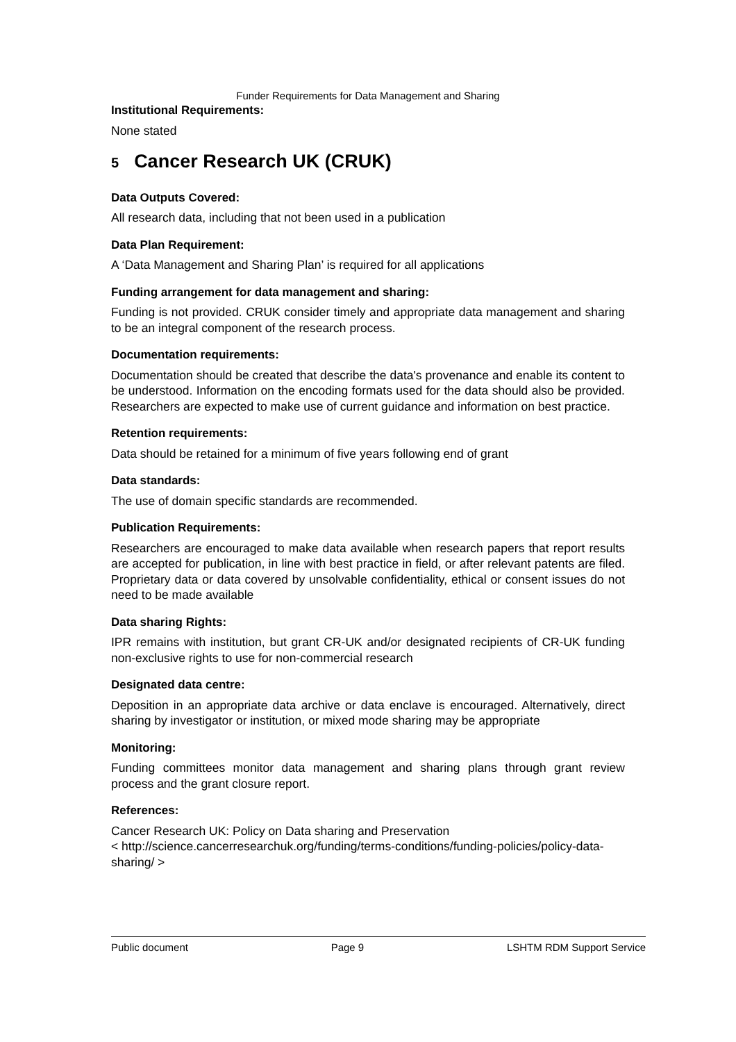Funder Requirements for Data Management and Sharing
Institutional Requirements:
None stated
5 Cancer Research UK (CRUK)
Data Outputs Covered:
All research data, including that not been used in a publication
Data Plan Requirement:
A ‘Data Management and Sharing Plan’ is required for all applications
Funding arrangement for data management and sharing:
Funding is not provided. CRUK consider timely and appropriate data management and sharing to be an integral component of the research process.
Documentation requirements:
Documentation should be created that describe the data's provenance and enable its content to be understood. Information on the encoding formats used for the data should also be provided. Researchers are expected to make use of current guidance and information on best practice.
Retention requirements:
Data should be retained for a minimum of five years following end of grant
Data standards:
The use of domain specific standards are recommended.
Publication Requirements:
Researchers are encouraged to make data available when research papers that report results are accepted for publication, in line with best practice in field, or after relevant patents are filed. Proprietary data or data covered by unsolvable confidentiality, ethical or consent issues do not need to be made available
Data sharing Rights:
IPR remains with institution, but grant CR-UK and/or designated recipients of CR-UK funding non-exclusive rights to use for non-commercial research
Designated data centre:
Deposition in an appropriate data archive or data enclave is encouraged. Alternatively, direct sharing by investigator or institution, or mixed mode sharing may be appropriate
Monitoring:
Funding committees monitor data management and sharing plans through grant review process and the grant closure report.
References:
Cancer Research UK: Policy on Data sharing and Preservation
< http://science.cancerresearchuk.org/funding/terms-conditions/funding-policies/policy-data-sharing/ >
Public document Page 9 LSHTM RDM Support Service